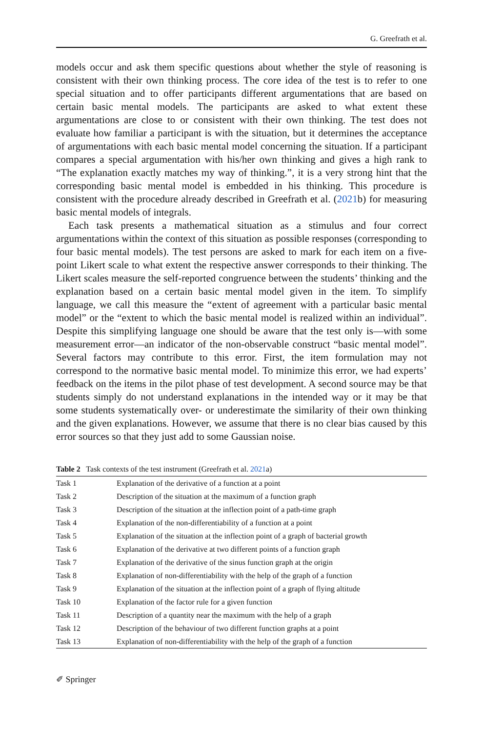G. Greefrath et al.
models occur and ask them specific questions about whether the style of reasoning is consistent with their own thinking process. The core idea of the test is to refer to one special situation and to offer participants different argumentations that are based on certain basic mental models. The participants are asked to what extent these argumentations are close to or consistent with their own thinking. The test does not evaluate how familiar a participant is with the situation, but it determines the acceptance of argumentations with each basic mental model concerning the situation. If a participant compares a special argumentation with his/her own thinking and gives a high rank to “The explanation exactly matches my way of thinking.”, it is a very strong hint that the corresponding basic mental model is embedded in his thinking. This procedure is consistent with the procedure already described in Greefrath et al. (2021b) for measuring basic mental models of integrals.
Each task presents a mathematical situation as a stimulus and four correct argumentations within the context of this situation as possible responses (corresponding to four basic mental models). The test persons are asked to mark for each item on a five-point Likert scale to what extent the respective answer corresponds to their thinking. The Likert scales measure the self-reported congruence between the students’ thinking and the explanation based on a certain basic mental model given in the item. To simplify language, we call this measure the “extent of agreement with a particular basic mental model” or the “extent to which the basic mental model is realized within an individual”. Despite this simplifying language one should be aware that the test only is—with some measurement error—an indicator of the non-observable construct “basic mental model”. Several factors may contribute to this error. First, the item formulation may not correspond to the normative basic mental model. To minimize this error, we had experts’ feedback on the items in the pilot phase of test development. A second source may be that students simply do not understand explanations in the intended way or it may be that some students systematically over- or underestimate the similarity of their own thinking and the given explanations. However, we assume that there is no clear bias caused by this error sources so that they just add to some Gaussian noise.
Table 2 Task contexts of the test instrument (Greefrath et al. 2021a)
| Task 1 | Explanation of the derivative of a function at a point |
| Task 2 | Description of the situation at the maximum of a function graph |
| Task 3 | Description of the situation at the inflection point of a path-time graph |
| Task 4 | Explanation of the non-differentiability of a function at a point |
| Task 5 | Explanation of the situation at the inflection point of a graph of bacterial growth |
| Task 6 | Explanation of the derivative at two different points of a function graph |
| Task 7 | Explanation of the derivative of the sinus function graph at the origin |
| Task 8 | Explanation of non-differentiability with the help of the graph of a function |
| Task 9 | Explanation of the situation at the inflection point of a graph of flying altitude |
| Task 10 | Explanation of the factor rule for a given function |
| Task 11 | Description of a quantity near the maximum with the help of a graph |
| Task 12 | Description of the behaviour of two different function graphs at a point |
| Task 13 | Explanation of non-differentiability with the help of the graph of a function |
✐ Springer